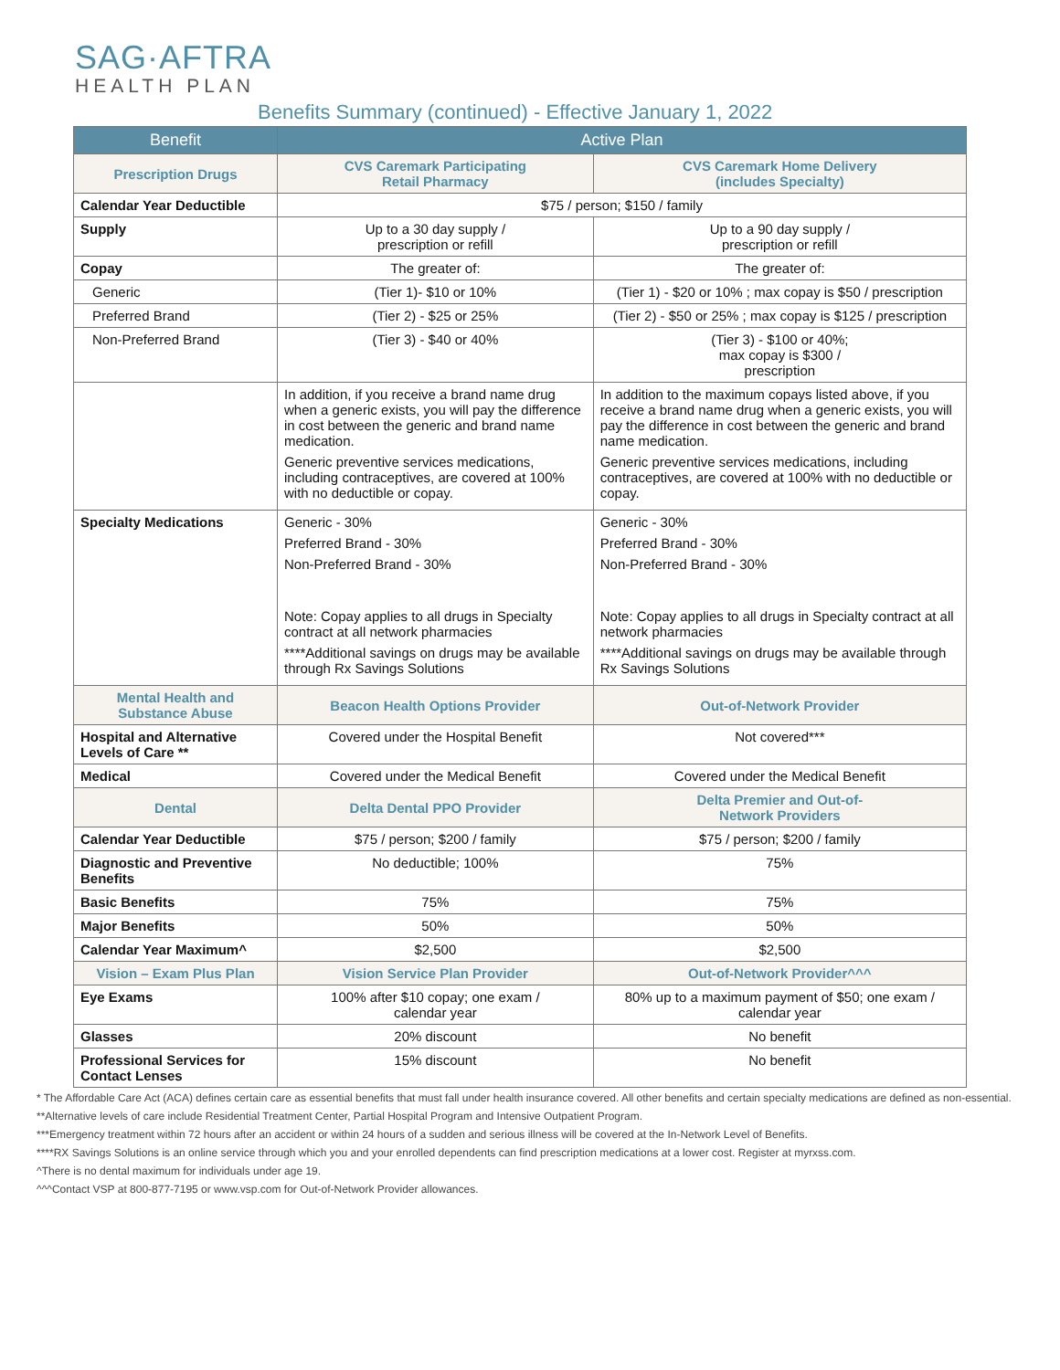SAG·AFTRA
HEALTH PLAN
Benefits Summary (continued) - Effective January 1, 2022
| Benefit | Active Plan | |
| --- | --- | --- |
| Prescription Drugs | CVS Caremark Participating Retail Pharmacy | CVS Caremark Home Delivery (includes Specialty) |
| Calendar Year Deductible | $75 / person; $150 / family | |
| Supply | Up to a 30 day supply / prescription or refill | Up to a 90 day supply / prescription or refill |
| Copay | The greater of: | The greater of: |
| Generic | (Tier 1)- $10 or 10% | (Tier 1) - $20 or 10% ; max copay is $50 / prescription |
| Preferred Brand | (Tier 2) - $25 or 25% | (Tier 2) - $50 or 25% ; max copay is $125 / prescription |
| Non-Preferred Brand | (Tier 3) - $40 or 40% | (Tier 3) - $100 or 40%; max copay is $300 / prescription |
| | In addition, if you receive a brand name drug when a generic exists, you will pay the difference in cost between the generic and brand name medication. Generic preventive services medications, including contraceptives, are covered at 100% with no deductible or copay. | In addition to the maximum copays listed above, if you receive a brand name drug when a generic exists, you will pay the difference in cost between the generic and brand name medication. Generic preventive services medications, including contraceptives, are covered at 100% with no deductible or copay. |
| Specialty Medications | Generic - 30% Preferred Brand - 30% Non-Preferred Brand - 30% Note: Copay applies to all drugs in Specialty contract at all network pharmacies ****Additional savings on drugs may be available through Rx Savings Solutions | Generic - 30% Preferred Brand - 30% Non-Preferred Brand - 30% Note: Copay applies to all drugs in Specialty contract at all network pharmacies ****Additional savings on drugs may be available through Rx Savings Solutions |
| Mental Health and Substance Abuse | Beacon Health Options Provider | Out-of-Network Provider |
| Hospital and Alternative Levels of Care ** | Covered under the Hospital Benefit | Not covered*** |
| Medical | Covered under the Medical Benefit | Covered under the Medical Benefit |
| Dental | Delta Dental PPO Provider | Delta Premier and Out-of- Network Providers |
| Calendar Year Deductible | $75 / person; $200 / family | $75 / person; $200 / family |
| Diagnostic and Preventive Benefits | No deductible; 100% | 75% |
| Basic Benefits | 75% | 75% |
| Major Benefits | 50% | 50% |
| Calendar Year Maximum^ | $2,500 | $2,500 |
| Vision – Exam Plus Plan | Vision Service Plan Provider | Out-of-Network Provider^^^ |
| Eye Exams | 100% after $10 copay; one exam / calendar year | 80% up to a maximum payment of $50; one exam / calendar year |
| Glasses | 20% discount | No benefit |
| Professional Services for Contact Lenses | 15% discount | No benefit |
* The Affordable Care Act (ACA) defines certain care as essential benefits that must fall under health insurance covered. All other benefits and certain specialty medications are defined as non-essential.
**Alternative levels of care include Residential Treatment Center, Partial Hospital Program and Intensive Outpatient Program.
***Emergency treatment within 72 hours after an accident or within 24 hours of a sudden and serious illness will be covered at the In-Network Level of Benefits.
****RX Savings Solutions is an online service through which you and your enrolled dependents can find prescription medications at a lower cost. Register at myrxss.com.
^There is no dental maximum for individuals under age 19.
^^^Contact VSP at 800-877-7195 or www.vsp.com for Out-of-Network Provider allowances.